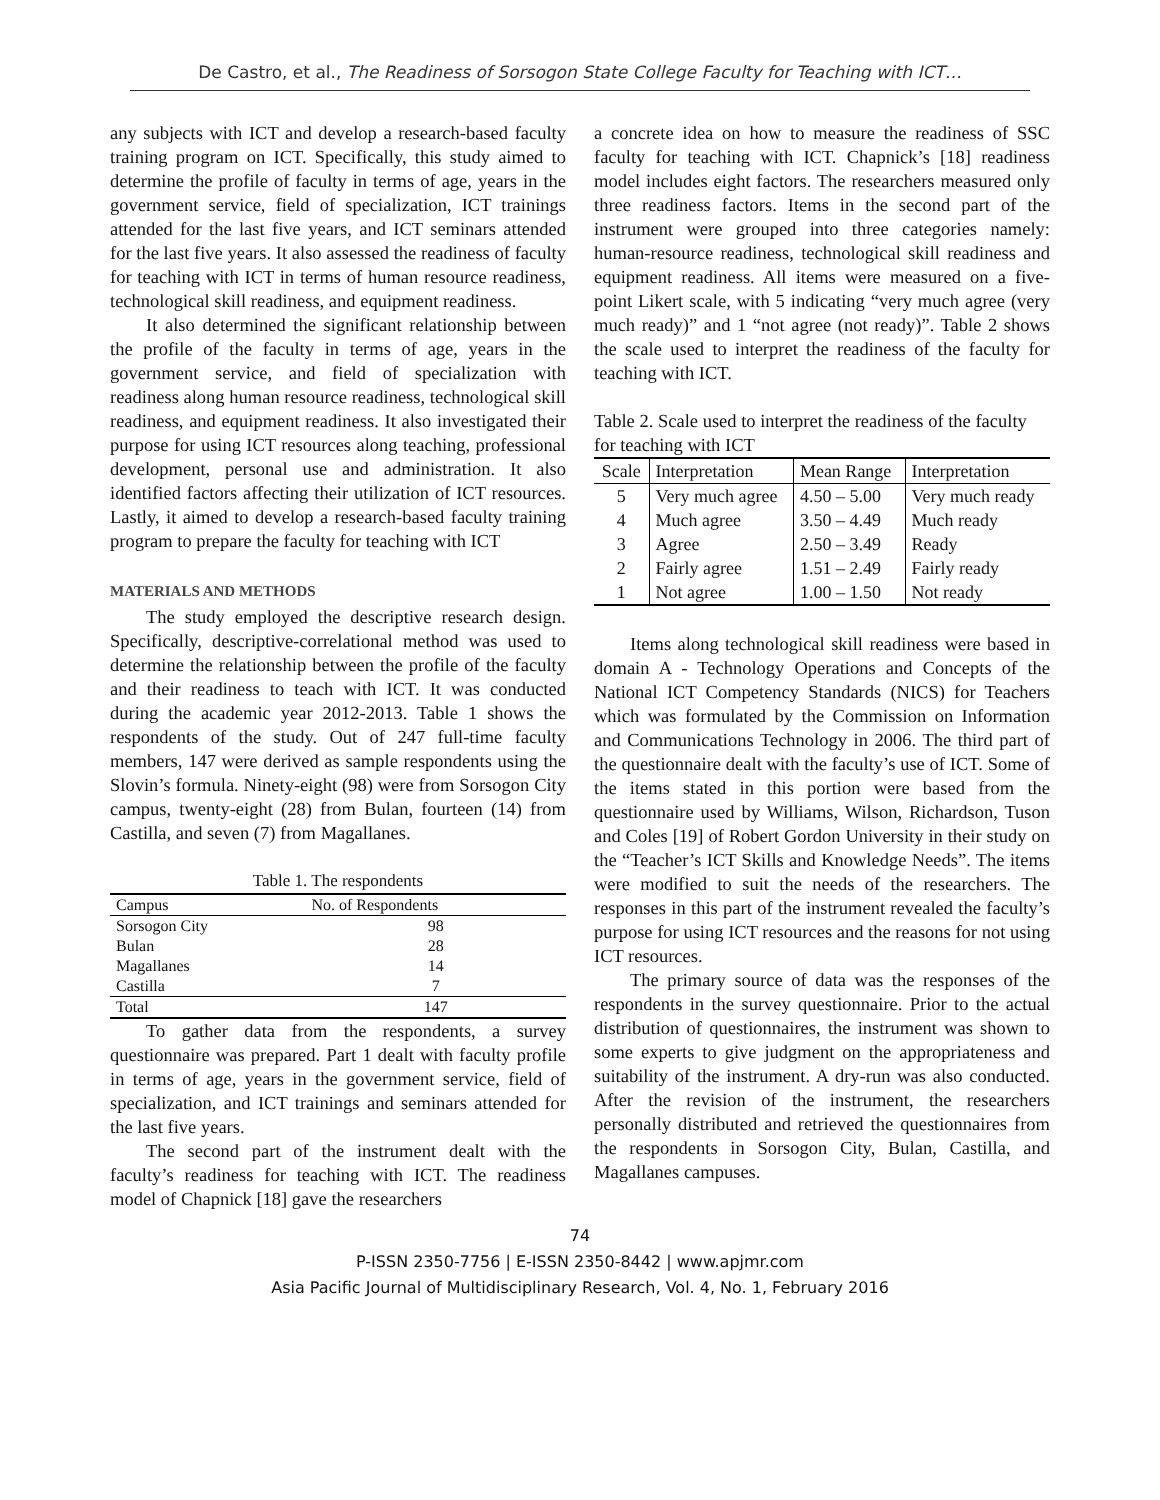De Castro, et al., The Readiness of Sorsogon State College Faculty for Teaching with ICT…
any subjects with ICT and develop a research-based faculty training program on ICT. Specifically, this study aimed to determine the profile of faculty in terms of age, years in the government service, field of specialization, ICT trainings attended for the last five years, and ICT seminars attended for the last five years. It also assessed the readiness of faculty for teaching with ICT in terms of human resource readiness, technological skill readiness, and equipment readiness.
It also determined the significant relationship between the profile of the faculty in terms of age, years in the government service, and field of specialization with readiness along human resource readiness, technological skill readiness, and equipment readiness. It also investigated their purpose for using ICT resources along teaching, professional development, personal use and administration. It also identified factors affecting their utilization of ICT resources. Lastly, it aimed to develop a research-based faculty training program to prepare the faculty for teaching with ICT
MATERIALS AND METHODS
The study employed the descriptive research design. Specifically, descriptive-correlational method was used to determine the relationship between the profile of the faculty and their readiness to teach with ICT. It was conducted during the academic year 2012-2013. Table 1 shows the respondents of the study. Out of 247 full-time faculty members, 147 were derived as sample respondents using the Slovin’s formula. Ninety-eight (98) were from Sorsogon City campus, twenty-eight (28) from Bulan, fourteen (14) from Castilla, and seven (7) from Magallanes.
Table 1. The respondents
| Campus | No. of Respondents |
| --- | --- |
| Sorsogon City | 98 |
| Bulan | 28 |
| Magallanes | 14 |
| Castilla | 7 |
| Total | 147 |
To gather data from the respondents, a survey questionnaire was prepared. Part 1 dealt with faculty profile in terms of age, years in the government service, field of specialization, and ICT trainings and seminars attended for the last five years.
The second part of the instrument dealt with the faculty’s readiness for teaching with ICT. The readiness model of Chapnick [18] gave the researchers
a concrete idea on how to measure the readiness of SSC faculty for teaching with ICT. Chapnick’s [18] readiness model includes eight factors. The researchers measured only three readiness factors. Items in the second part of the instrument were grouped into three categories namely: human-resource readiness, technological skill readiness and equipment readiness. All items were measured on a five-point Likert scale, with 5 indicating “very much agree (very much ready)” and 1 “not agree (not ready)”. Table 2 shows the scale used to interpret the readiness of the faculty for teaching with ICT.
Table 2. Scale used to interpret the readiness of the faculty for teaching with ICT
| Scale | Interpretation | Mean Range | Interpretation |
| --- | --- | --- | --- |
| 5 | Very much agree | 4.50 – 5.00 | Very much ready |
| 4 | Much agree | 3.50 – 4.49 | Much ready |
| 3 | Agree | 2.50 – 3.49 | Ready |
| 2 | Fairly agree | 1.51 – 2.49 | Fairly ready |
| 1 | Not agree | 1.00 – 1.50 | Not ready |
Items along technological skill readiness were based in domain A - Technology Operations and Concepts of the National ICT Competency Standards (NICS) for Teachers which was formulated by the Commission on Information and Communications Technology in 2006. The third part of the questionnaire dealt with the faculty’s use of ICT. Some of the items stated in this portion were based from the questionnaire used by Williams, Wilson, Richardson, Tuson and Coles [19] of Robert Gordon University in their study on the “Teacher’s ICT Skills and Knowledge Needs”. The items were modified to suit the needs of the researchers. The responses in this part of the instrument revealed the faculty’s purpose for using ICT resources and the reasons for not using ICT resources.
The primary source of data was the responses of the respondents in the survey questionnaire. Prior to the actual distribution of questionnaires, the instrument was shown to some experts to give judgment on the appropriateness and suitability of the instrument. A dry-run was also conducted. After the revision of the instrument, the researchers personally distributed and retrieved the questionnaires from the respondents in Sorsogon City, Bulan, Castilla, and Magallanes campuses.
74
P-ISSN 2350-7756 | E-ISSN 2350-8442 | www.apjmr.com
Asia Pacific Journal of Multidisciplinary Research, Vol. 4, No. 1, February 2016